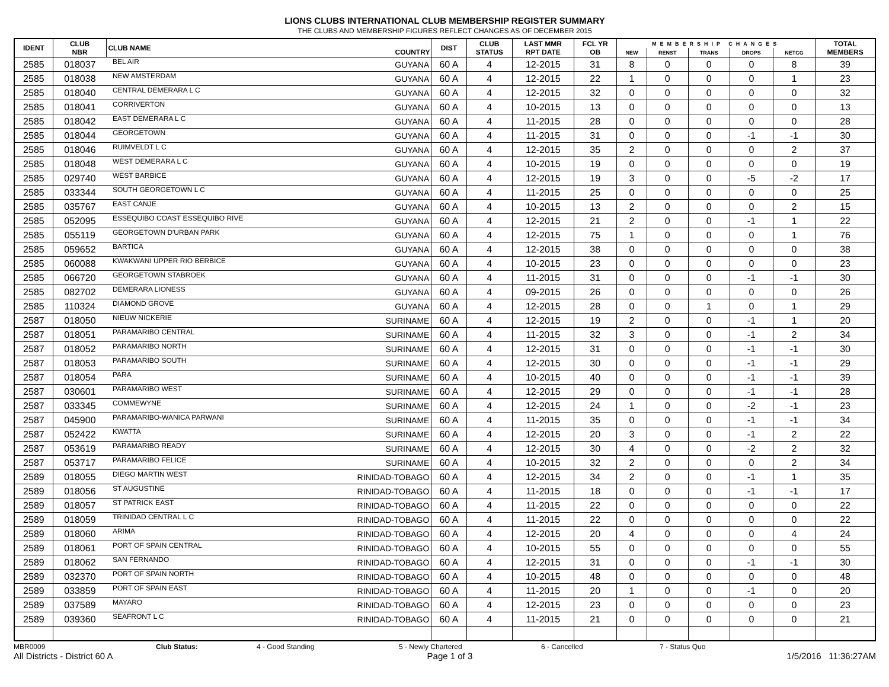LIONS CLUBS INTERNATIONAL CLUB MEMBERSHIP REGISTER SUMMARY
THE CLUBS AND MEMBERSHIP FIGURES REFLECT CHANGES AS OF DECEMBER 2015
| IDENT | CLUB NBR | CLUB NAME | COUNTRY | DIST | CLUB STATUS | LAST MMR RPT DATE | FCL YR OB | MEMBERSHIP CHANGES | | | | | TOTAL MEMBERS |
| --- | --- | --- | --- | --- | --- | --- | --- | --- | --- | --- | --- | --- | --- |
| | | | | | | | | NEW | RENST | TRANS | DROPS | NETCG | |
| 2585 | 018037 | BEL AIR | GUYANA | 60 A | 4 | 12-2015 | 31 | 8 | 0 | 0 | 0 | 8 | 39 |
| 2585 | 018038 | NEW AMSTERDAM | GUYANA | 60 A | 4 | 12-2015 | 22 | 1 | 0 | 0 | 0 | 1 | 23 |
| 2585 | 018040 | CENTRAL DEMERARA L C | GUYANA | 60 A | 4 | 12-2015 | 32 | 0 | 0 | 0 | 0 | 0 | 32 |
| 2585 | 018041 | CORRIVERTON | GUYANA | 60 A | 4 | 10-2015 | 13 | 0 | 0 | 0 | 0 | 0 | 13 |
| 2585 | 018042 | EAST DEMERARA L C | GUYANA | 60 A | 4 | 11-2015 | 28 | 0 | 0 | 0 | 0 | 0 | 28 |
| 2585 | 018044 | GEORGETOWN | GUYANA | 60 A | 4 | 11-2015 | 31 | 0 | 0 | 0 | -1 | -1 | 30 |
| 2585 | 018046 | RUIMVELDT L C | GUYANA | 60 A | 4 | 12-2015 | 35 | 2 | 0 | 0 | 0 | 2 | 37 |
| 2585 | 018048 | WEST DEMERARA L C | GUYANA | 60 A | 4 | 10-2015 | 19 | 0 | 0 | 0 | 0 | 0 | 19 |
| 2585 | 029740 | WEST BARBICE | GUYANA | 60 A | 4 | 12-2015 | 19 | 3 | 0 | 0 | -5 | -2 | 17 |
| 2585 | 033344 | SOUTH GEORGETOWN L C | GUYANA | 60 A | 4 | 11-2015 | 25 | 0 | 0 | 0 | 0 | 0 | 25 |
| 2585 | 035767 | EAST CANJE | GUYANA | 60 A | 4 | 10-2015 | 13 | 2 | 0 | 0 | 0 | 2 | 15 |
| 2585 | 052095 | ESSEQUIBO COAST ESSEQUIBO RIVE | GUYANA | 60 A | 4 | 12-2015 | 21 | 2 | 0 | 0 | -1 | 1 | 22 |
| 2585 | 055119 | GEORGETOWN D'URBAN PARK | GUYANA | 60 A | 4 | 12-2015 | 75 | 1 | 0 | 0 | 0 | 1 | 76 |
| 2585 | 059652 | BARTICA | GUYANA | 60 A | 4 | 12-2015 | 38 | 0 | 0 | 0 | 0 | 0 | 38 |
| 2585 | 060088 | KWAKWANI UPPER RIO BERBICE | GUYANA | 60 A | 4 | 10-2015 | 23 | 0 | 0 | 0 | 0 | 0 | 23 |
| 2585 | 066720 | GEORGETOWN STABROEK | GUYANA | 60 A | 4 | 11-2015 | 31 | 0 | 0 | 0 | -1 | -1 | 30 |
| 2585 | 082702 | DEMERARA LIONESS | GUYANA | 60 A | 4 | 09-2015 | 26 | 0 | 0 | 0 | 0 | 0 | 26 |
| 2585 | 110324 | DIAMOND GROVE | GUYANA | 60 A | 4 | 12-2015 | 28 | 0 | 0 | 1 | 0 | 1 | 29 |
| 2587 | 018050 | NIEUW NICKERIE | SURINAME | 60 A | 4 | 12-2015 | 19 | 2 | 0 | 0 | -1 | 1 | 20 |
| 2587 | 018051 | PARAMARIBO CENTRAL | SURINAME | 60 A | 4 | 11-2015 | 32 | 3 | 0 | 0 | -1 | 2 | 34 |
| 2587 | 018052 | PARAMARIBO NORTH | SURINAME | 60 A | 4 | 12-2015 | 31 | 0 | 0 | 0 | -1 | -1 | 30 |
| 2587 | 018053 | PARAMARIBO SOUTH | SURINAME | 60 A | 4 | 12-2015 | 30 | 0 | 0 | 0 | -1 | -1 | 29 |
| 2587 | 018054 | PARA | SURINAME | 60 A | 4 | 10-2015 | 40 | 0 | 0 | 0 | -1 | -1 | 39 |
| 2587 | 030601 | PARAMARIBO WEST | SURINAME | 60 A | 4 | 12-2015 | 29 | 0 | 0 | 0 | -1 | -1 | 28 |
| 2587 | 033345 | COMMEWYNE | SURINAME | 60 A | 4 | 12-2015 | 24 | 1 | 0 | 0 | -2 | -1 | 23 |
| 2587 | 045900 | PARAMARIBO-WANICA PARWANI | SURINAME | 60 A | 4 | 11-2015 | 35 | 0 | 0 | 0 | -1 | -1 | 34 |
| 2587 | 052422 | KWATTA | SURINAME | 60 A | 4 | 12-2015 | 20 | 3 | 0 | 0 | -1 | 2 | 22 |
| 2587 | 053619 | PARAMARIBO READY | SURINAME | 60 A | 4 | 12-2015 | 30 | 4 | 0 | 0 | -2 | 2 | 32 |
| 2587 | 053717 | PARAMARIBO FELICE | SURINAME | 60 A | 4 | 10-2015 | 32 | 2 | 0 | 0 | 0 | 2 | 34 |
| 2589 | 018055 | DIEGO MARTIN WEST | RINIDAD-TOBAGO | 60 A | 4 | 12-2015 | 34 | 2 | 0 | 0 | -1 | 1 | 35 |
| 2589 | 018056 | ST AUGUSTINE | RINIDAD-TOBAGO | 60 A | 4 | 11-2015 | 18 | 0 | 0 | 0 | -1 | -1 | 17 |
| 2589 | 018057 | ST PATRICK EAST | RINIDAD-TOBAGO | 60 A | 4 | 11-2015 | 22 | 0 | 0 | 0 | 0 | 0 | 22 |
| 2589 | 018059 | TRINIDAD CENTRAL L C | RINIDAD-TOBAGO | 60 A | 4 | 11-2015 | 22 | 0 | 0 | 0 | 0 | 0 | 22 |
| 2589 | 018060 | ARIMA | RINIDAD-TOBAGO | 60 A | 4 | 12-2015 | 20 | 4 | 0 | 0 | 0 | 4 | 24 |
| 2589 | 018061 | PORT OF SPAIN CENTRAL | RINIDAD-TOBAGO | 60 A | 4 | 10-2015 | 55 | 0 | 0 | 0 | 0 | 0 | 55 |
| 2589 | 018062 | SAN FERNANDO | RINIDAD-TOBAGO | 60 A | 4 | 12-2015 | 31 | 0 | 0 | 0 | -1 | -1 | 30 |
| 2589 | 032370 | PORT OF SPAIN NORTH | RINIDAD-TOBAGO | 60 A | 4 | 10-2015 | 48 | 0 | 0 | 0 | 0 | 0 | 48 |
| 2589 | 033859 | PORT OF SPAIN EAST | RINIDAD-TOBAGO | 60 A | 4 | 11-2015 | 20 | 1 | 0 | 0 | -1 | 0 | 20 |
| 2589 | 037589 | MAYARO | RINIDAD-TOBAGO | 60 A | 4 | 12-2015 | 23 | 0 | 0 | 0 | 0 | 0 | 23 |
| 2589 | 039360 | SEAFRONT L C | RINIDAD-TOBAGO | 60 A | 4 | 11-2015 | 21 | 0 | 0 | 0 | 0 | 0 | 21 |
MBR0009 Club Status: 4 - Good Standing 5 - Newly Chartered 6 - Cancelled 7 - Status Quo
All Districts - District 60 A Page 1 of 3 1/5/2016 11:36:27AM